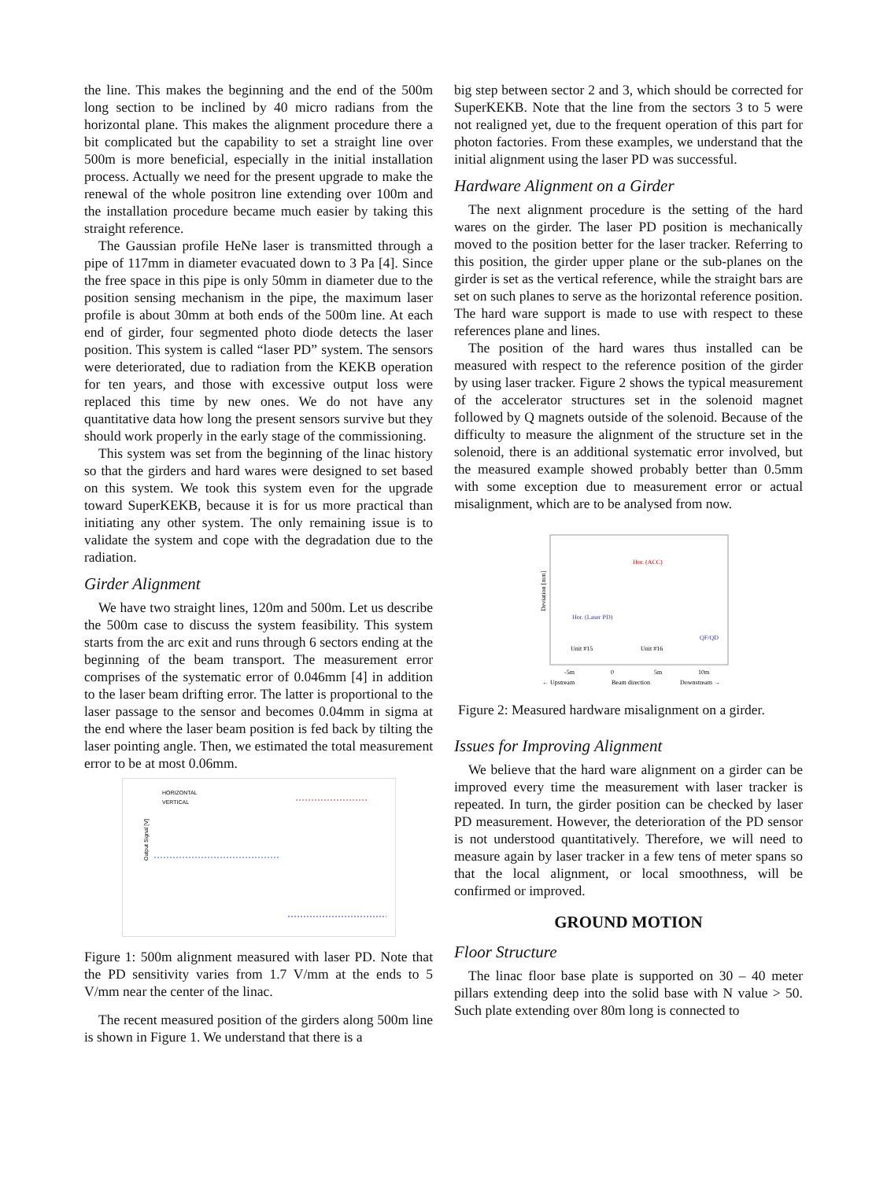the line. This makes the beginning and the end of the 500m long section to be inclined by 40 micro radians from the horizontal plane. This makes the alignment procedure there a bit complicated but the capability to set a straight line over 500m is more beneficial, especially in the initial installation process. Actually we need for the present upgrade to make the renewal of the whole positron line extending over 100m and the installation procedure became much easier by taking this straight reference.
The Gaussian profile HeNe laser is transmitted through a pipe of 117mm in diameter evacuated down to 3 Pa [4]. Since the free space in this pipe is only 50mm in diameter due to the position sensing mechanism in the pipe, the maximum laser profile is about 30mm at both ends of the 500m line. At each end of girder, four segmented photo diode detects the laser position. This system is called “laser PD” system. The sensors were deteriorated, due to radiation from the KEKB operation for ten years, and those with excessive output loss were replaced this time by new ones. We do not have any quantitative data how long the present sensors survive but they should work properly in the early stage of the commissioning.
This system was set from the beginning of the linac history so that the girders and hard wares were designed to set based on this system. We took this system even for the upgrade toward SuperKEKB, because it is for us more practical than initiating any other system. The only remaining issue is to validate the system and cope with the degradation due to the radiation.
Girder Alignment
We have two straight lines, 120m and 500m. Let us describe the 500m case to discuss the system feasibility. This system starts from the arc exit and runs through 6 sectors ending at the beginning of the beam transport. The measurement error comprises of the systematic error of 0.046mm [4] in addition to the laser beam drifting error. The latter is proportional to the laser passage to the sensor and becomes 0.04mm in sigma at the end where the laser beam position is fed back by tilting the laser pointing angle. Then, we estimated the total measurement error to be at most 0.06mm.
HORIZONTAL
VERTICAL
Output Signal [V]
Figure 1: 500m alignment measured with laser PD. Note that the PD sensitivity varies from 1.7 V/mm at the ends to 5 V/mm near the center of the linac.
The recent measured position of the girders along 500m line is shown in Figure 1. We understand that there is a
big step between sector 2 and 3, which should be corrected for SuperKEKB. Note that the line from the sectors 3 to 5 were not realigned yet, due to the frequent operation of this part for photon factories. From these examples, we understand that the initial alignment using the laser PD was successful.
Hardware Alignment on a Girder
The next alignment procedure is the setting of the hard wares on the girder. The laser PD position is mechanically moved to the position better for the laser tracker. Referring to this position, the girder upper plane or the sub-planes on the girder is set as the vertical reference, while the straight bars are set on such planes to serve as the horizontal reference position. The hard ware support is made to use with respect to these references plane and lines.
The position of the hard wares thus installed can be measured with respect to the reference position of the girder by using laser tracker. Figure 2 shows the typical measurement of the accelerator structures set in the solenoid magnet followed by Q magnets outside of the solenoid. Because of the difficulty to measure the alignment of the structure set in the solenoid, there is an additional systematic error involved, but the measured example showed probably better than 0.5mm with some exception due to measurement error or actual misalignment, which are to be analysed from now.
Hor. (ACC)
Hor. (Laser PD)
Unit #15
Unit #16
QF/QD
-5m
0
5m
10m
← Upstream
Beam direction
Downstream →
Deviation [mm]
Figure 2: Measured hardware misalignment on a girder.
Issues for Improving Alignment
We believe that the hard ware alignment on a girder can be improved every time the measurement with laser tracker is repeated. In turn, the girder position can be checked by laser PD measurement. However, the deterioration of the PD sensor is not understood quantitatively. Therefore, we will need to measure again by laser tracker in a few tens of meter spans so that the local alignment, or local smoothness, will be confirmed or improved.
GROUND MOTION
Floor Structure
The linac floor base plate is supported on 30 – 40 meter pillars extending deep into the solid base with N value > 50. Such plate extending over 80m long is connected to